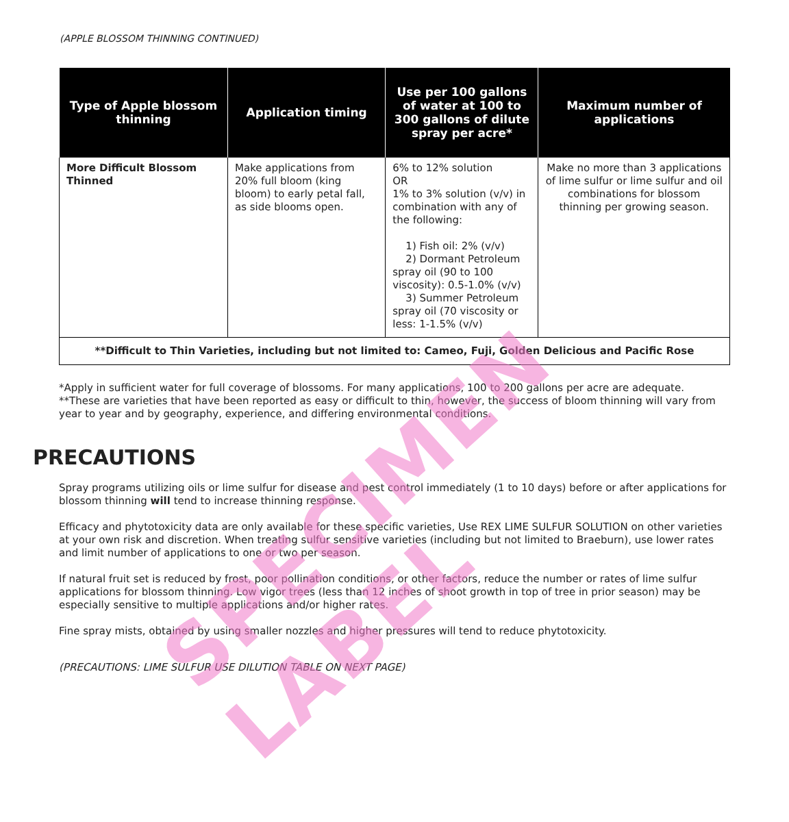(APPLE BLOSSOM THINNING CONTINUED)
| Type of Apple blossom thinning | Application timing | Use per 100 gallons of water at 100 to 300 gallons of dilute spray per acre* | Maximum number of applications |
| --- | --- | --- | --- |
| More Difficult Blossom Thinned | Make applications from 20% full bloom (king bloom) to early petal fall, as side blooms open. | 6% to 12% solution OR 1% to 3% solution (v/v) in combination with any of the following: 1) Fish oil: 2% (v/v) 2) Dormant Petroleum spray oil (90 to 100 viscosity): 0.5-1.0% (v/v) 3) Summer Petroleum spray oil (70 viscosity or less: 1-1.5% (v/v) | Make no more than 3 applications of lime sulfur or lime sulfur and oil combinations for blossom thinning per growing season. |
| **Difficult to Thin Varieties, including but not limited to: Cameo, Fuji, Golden Delicious and Pacific Rose | | | |
*Apply in sufficient water for full coverage of blossoms. For many applications, 100 to 200 gallons per acre are adequate.
**These are varieties that have been reported as easy or difficult to thin, however, the success of bloom thinning will vary from year to year and by geography, experience, and differing environmental conditions.
PRECAUTIONS
Spray programs utilizing oils or lime sulfur for disease and pest control immediately (1 to 10 days) before or after applications for blossom thinning will tend to increase thinning response.
Efficacy and phytotoxicity data are only available for these specific varieties, Use REX LIME SULFUR SOLUTION on other varieties at your own risk and discretion. When treating sulfur sensitive varieties (including but not limited to Braeburn), use lower rates and limit number of applications to one or two per season.
If natural fruit set is reduced by frost, poor pollination conditions, or other factors, reduce the number or rates of lime sulfur applications for blossom thinning. Low vigor trees (less than 12 inches of shoot growth in top of tree in prior season) may be especially sensitive to multiple applications and/or higher rates.
Fine spray mists, obtained by using smaller nozzles and higher pressures will tend to reduce phytotoxicity.
(PRECAUTIONS: LIME SULFUR USE DILUTION TABLE ON NEXT PAGE)
SPECIMEN LABEL